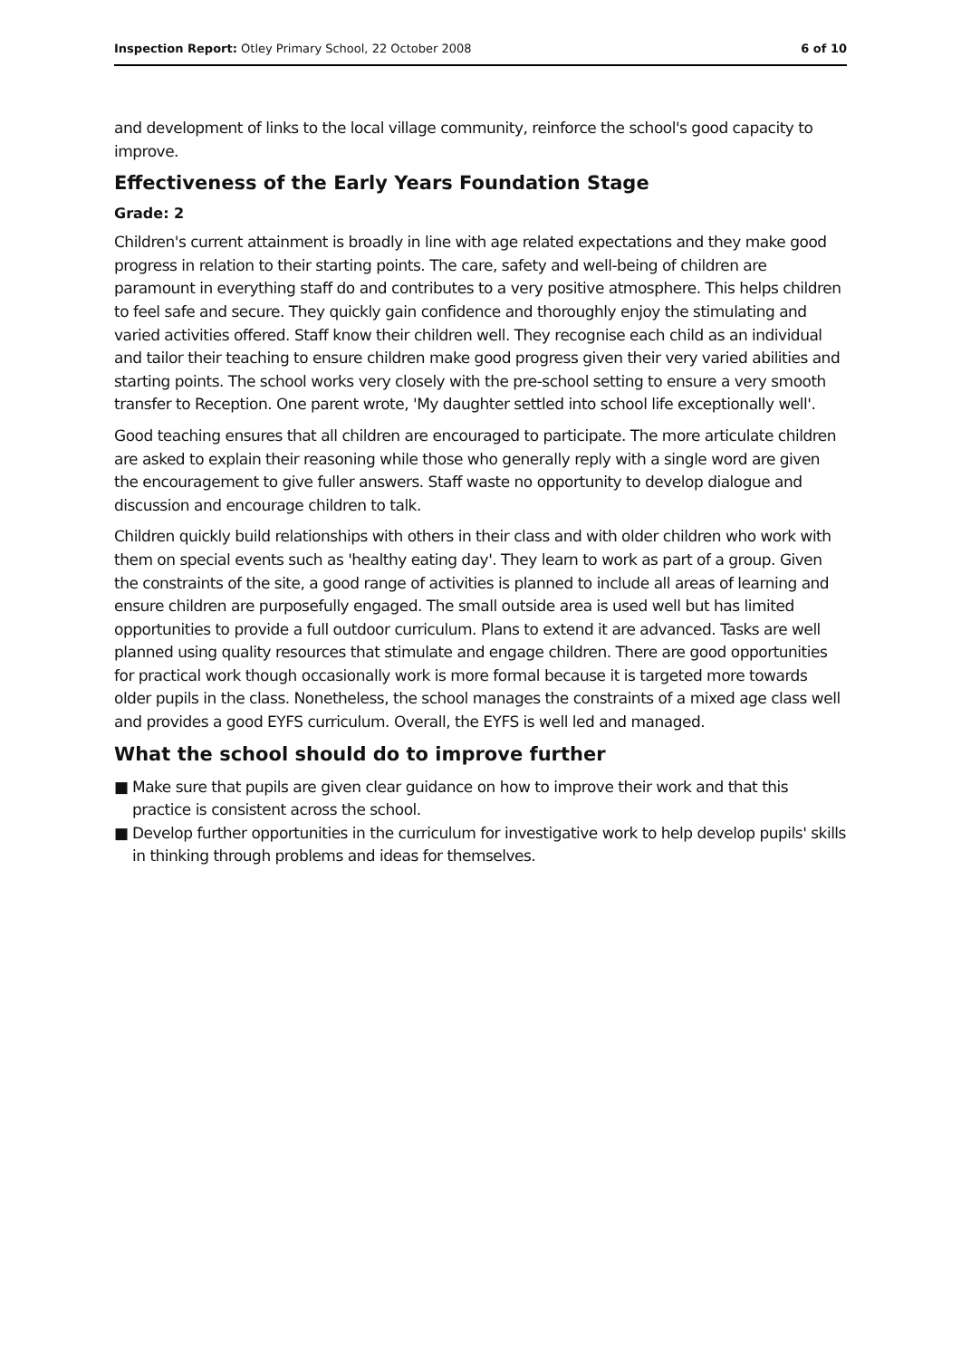Inspection Report: Otley Primary School, 22 October 2008 6 of 10
and development of links to the local village community, reinforce the school's good capacity to improve.
Effectiveness of the Early Years Foundation Stage
Grade: 2
Children's current attainment is broadly in line with age related expectations and they make good progress in relation to their starting points. The care, safety and well-being of children are paramount in everything staff do and contributes to a very positive atmosphere. This helps children to feel safe and secure. They quickly gain confidence and thoroughly enjoy the stimulating and varied activities offered. Staff know their children well. They recognise each child as an individual and tailor their teaching to ensure children make good progress given their very varied abilities and starting points. The school works very closely with the pre-school setting to ensure a very smooth transfer to Reception. One parent wrote, 'My daughter settled into school life exceptionally well'.
Good teaching ensures that all children are encouraged to participate. The more articulate children are asked to explain their reasoning while those who generally reply with a single word are given the encouragement to give fuller answers. Staff waste no opportunity to develop dialogue and discussion and encourage children to talk.
Children quickly build relationships with others in their class and with older children who work with them on special events such as 'healthy eating day'. They learn to work as part of a group. Given the constraints of the site, a good range of activities is planned to include all areas of learning and ensure children are purposefully engaged. The small outside area is used well but has limited opportunities to provide a full outdoor curriculum. Plans to extend it are advanced. Tasks are well planned using quality resources that stimulate and engage children. There are good opportunities for practical work though occasionally work is more formal because it is targeted more towards older pupils in the class. Nonetheless, the school manages the constraints of a mixed age class well and provides a good EYFS curriculum. Overall, the EYFS is well led and managed.
What the school should do to improve further
■ Make sure that pupils are given clear guidance on how to improve their work and that this practice is consistent across the school.
■ Develop further opportunities in the curriculum for investigative work to help develop pupils' skills in thinking through problems and ideas for themselves.